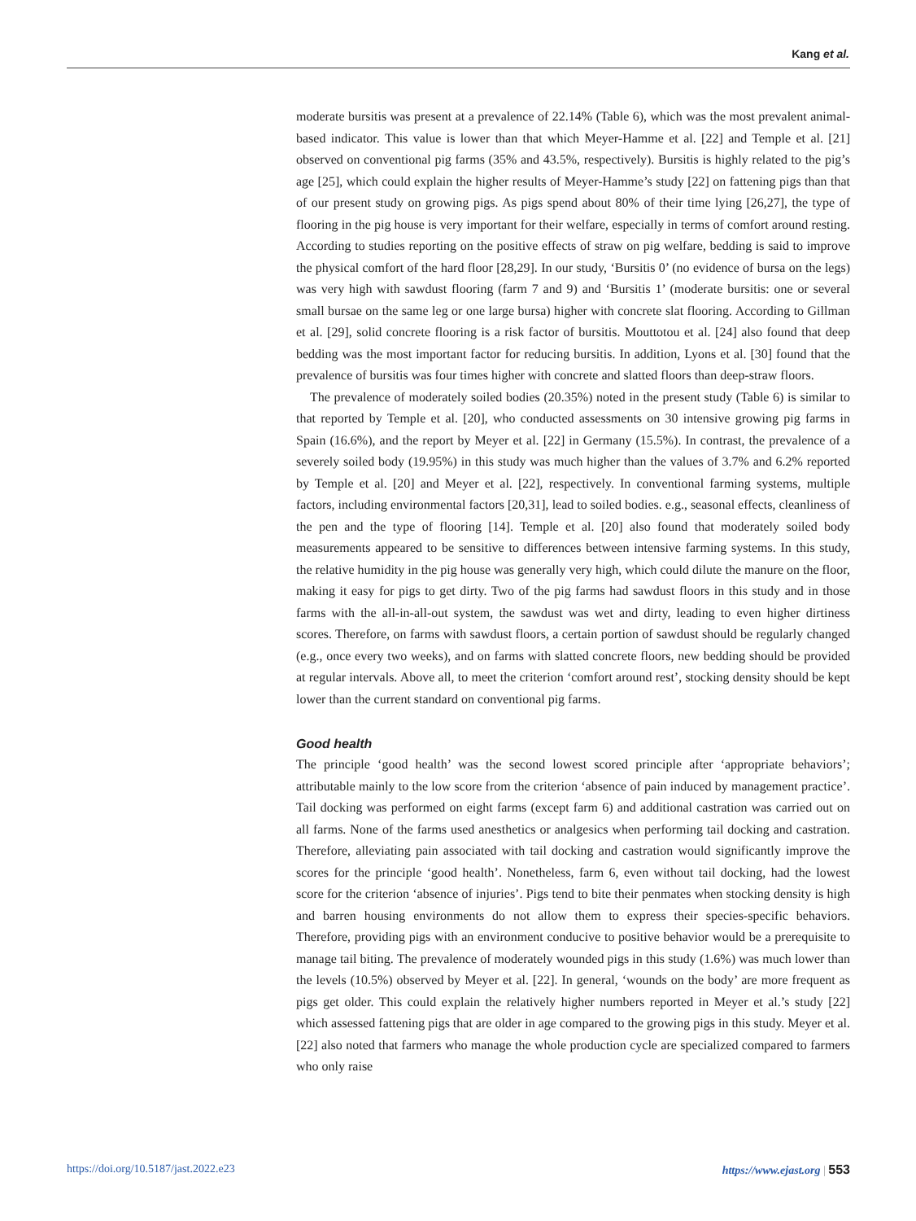Kang et al.
moderate bursitis was present at a prevalence of 22.14% (Table 6), which was the most prevalent animal-based indicator. This value is lower than that which Meyer-Hamme et al. [22] and Temple et al. [21] observed on conventional pig farms (35% and 43.5%, respectively). Bursitis is highly related to the pig’s age [25], which could explain the higher results of Meyer-Hamme’s study [22] on fattening pigs than that of our present study on growing pigs. As pigs spend about 80% of their time lying [26,27], the type of flooring in the pig house is very important for their welfare, especially in terms of comfort around resting. According to studies reporting on the positive effects of straw on pig welfare, bedding is said to improve the physical comfort of the hard floor [28,29]. In our study, ‘Bursitis 0’ (no evidence of bursa on the legs) was very high with sawdust flooring (farm 7 and 9) and ‘Bursitis 1’ (moderate bursitis: one or several small bursae on the same leg or one large bursa) higher with concrete slat flooring. According to Gillman et al. [29], solid concrete flooring is a risk factor of bursitis. Mouttotou et al. [24] also found that deep bedding was the most important factor for reducing bursitis. In addition, Lyons et al. [30] found that the prevalence of bursitis was four times higher with concrete and slatted floors than deep-straw floors.
The prevalence of moderately soiled bodies (20.35%) noted in the present study (Table 6) is similar to that reported by Temple et al. [20], who conducted assessments on 30 intensive growing pig farms in Spain (16.6%), and the report by Meyer et al. [22] in Germany (15.5%). In contrast, the prevalence of a severely soiled body (19.95%) in this study was much higher than the values of 3.7% and 6.2% reported by Temple et al. [20] and Meyer et al. [22], respectively. In conventional farming systems, multiple factors, including environmental factors [20,31], lead to soiled bodies. e.g., seasonal effects, cleanliness of the pen and the type of flooring [14]. Temple et al. [20] also found that moderately soiled body measurements appeared to be sensitive to differences between intensive farming systems. In this study, the relative humidity in the pig house was generally very high, which could dilute the manure on the floor, making it easy for pigs to get dirty. Two of the pig farms had sawdust floors in this study and in those farms with the all-in-all-out system, the sawdust was wet and dirty, leading to even higher dirtiness scores. Therefore, on farms with sawdust floors, a certain portion of sawdust should be regularly changed (e.g., once every two weeks), and on farms with slatted concrete floors, new bedding should be provided at regular intervals. Above all, to meet the criterion ‘comfort around rest’, stocking density should be kept lower than the current standard on conventional pig farms.
Good health
The principle ‘good health’ was the second lowest scored principle after ‘appropriate behaviors’; attributable mainly to the low score from the criterion ‘absence of pain induced by management practice’. Tail docking was performed on eight farms (except farm 6) and additional castration was carried out on all farms. None of the farms used anesthetics or analgesics when performing tail docking and castration. Therefore, alleviating pain associated with tail docking and castration would significantly improve the scores for the principle ‘good health’. Nonetheless, farm 6, even without tail docking, had the lowest score for the criterion ‘absence of injuries’. Pigs tend to bite their penmates when stocking density is high and barren housing environments do not allow them to express their species-specific behaviors. Therefore, providing pigs with an environment conducive to positive behavior would be a prerequisite to manage tail biting. The prevalence of moderately wounded pigs in this study (1.6%) was much lower than the levels (10.5%) observed by Meyer et al. [22]. In general, ‘wounds on the body’ are more frequent as pigs get older. This could explain the relatively higher numbers reported in Meyer et al.’s study [22] which assessed fattening pigs that are older in age compared to the growing pigs in this study. Meyer et al. [22] also noted that farmers who manage the whole production cycle are specialized compared to farmers who only raise
https://doi.org/10.5187/jast.2022.e23 https://www.ejast.org | 553